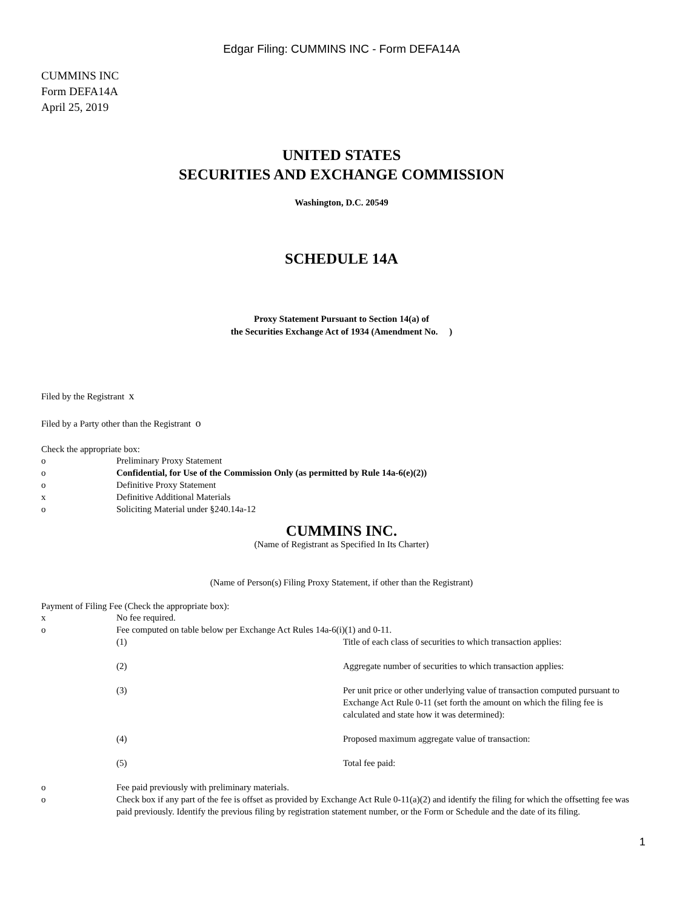Edgar Filing: CUMMINS INC - Form DEFA14A
CUMMINS INC
Form DEFA14A
April 25, 2019
UNITED STATES
SECURITIES AND EXCHANGE COMMISSION
Washington, D.C. 20549
SCHEDULE 14A
Proxy Statement Pursuant to Section 14(a) of
the Securities Exchange Act of 1934 (Amendment No. )
Filed by the Registrant x
Filed by a Party other than the Registrant o
Check the appropriate box:
o Preliminary Proxy Statement
o Confidential, for Use of the Commission Only (as permitted by Rule 14a-6(e)(2))
o Definitive Proxy Statement
x Definitive Additional Materials
o Soliciting Material under §240.14a-12
CUMMINS INC.
(Name of Registrant as Specified In Its Charter)
(Name of Person(s) Filing Proxy Statement, if other than the Registrant)
Payment of Filing Fee (Check the appropriate box):
x No fee required.
o Fee computed on table below per Exchange Act Rules 14a-6(i)(1) and 0-11.
(1) Title of each class of securities to which transaction applies:
(2) Aggregate number of securities to which transaction applies:
(3) Per unit price or other underlying value of transaction computed pursuant to Exchange Act Rule 0-11 (set forth the amount on which the filing fee is calculated and state how it was determined):
(4) Proposed maximum aggregate value of transaction:
(5) Total fee paid:
o Fee paid previously with preliminary materials.
o Check box if any part of the fee is offset as provided by Exchange Act Rule 0-11(a)(2) and identify the filing for which the offsetting fee was paid previously. Identify the previous filing by registration statement number, or the Form or Schedule and the date of its filing.
1